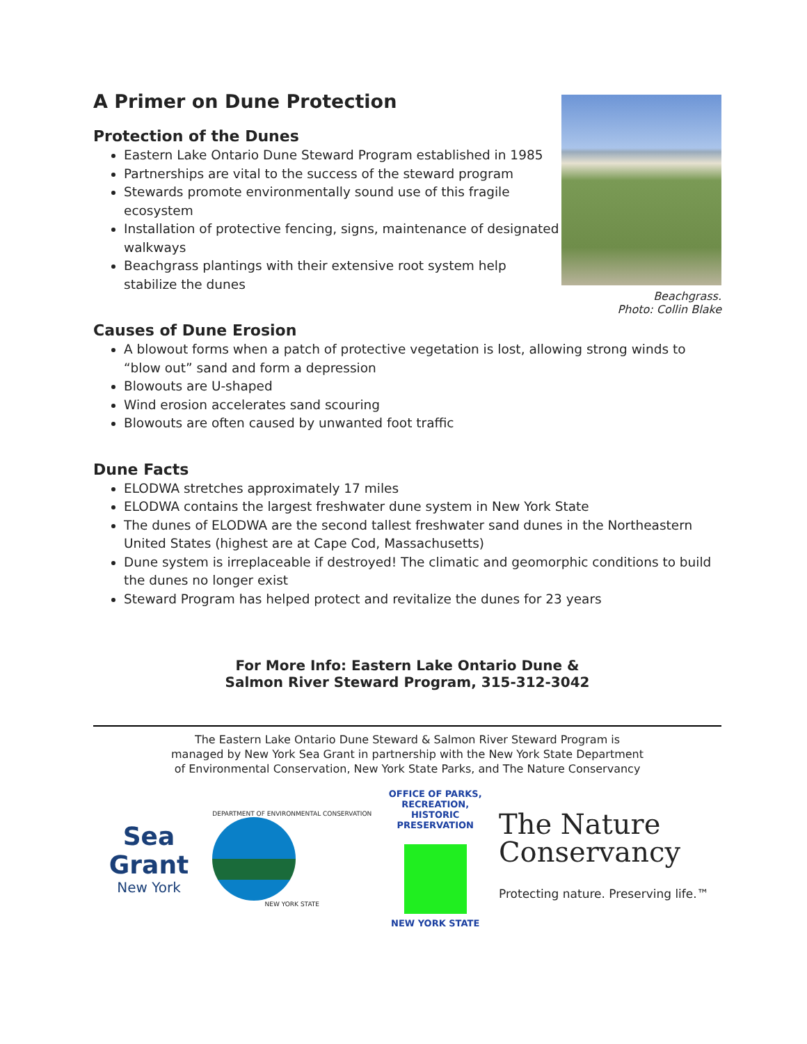A Primer on Dune Protection
Protection of the Dunes
Eastern Lake Ontario Dune Steward Program established in 1985
Partnerships are vital to the success of the steward program
Stewards promote environmentally sound use of this fragile ecosystem
Installation of protective fencing, signs, maintenance of designated walkways
Beachgrass plantings with their extensive root system help stabilize the dunes
Beachgrass.
Photo: Collin Blake
Causes of Dune Erosion
A blowout forms when a patch of protective vegetation is lost, allowing strong winds to “blow out” sand and form a depression
Blowouts are U-shaped
Wind erosion accelerates sand scouring
Blowouts are often caused by unwanted foot traffic
Dune Facts
ELODWA stretches approximately 17 miles
ELODWA contains the largest freshwater dune system in New York State
The dunes of ELODWA are the second tallest freshwater sand dunes in the Northeastern United States (highest are at Cape Cod, Massachusetts)
Dune system is irreplaceable if destroyed! The climatic and geomorphic conditions to build the dunes no longer exist
Steward Program has helped protect and revitalize the dunes for 23 years
For More Info: Eastern Lake Ontario Dune &
Salmon River Steward Program, 315-312-3042
The Eastern Lake Ontario Dune Steward & Salmon River Steward Program is
managed by New York Sea Grant in partnership with the New York State Department
of Environmental Conservation, New York State Parks, and The Nature Conservancy
Sea Grant
New York
DEPARTMENT OF ENVIRONMENTAL CONSERVATION
NEW YORK STATE
OFFICE OF PARKS, RECREATION, HISTORIC PRESERVATION
NEW YORK STATE
The Nature
Conservancy
Protecting nature. Preserving life.™